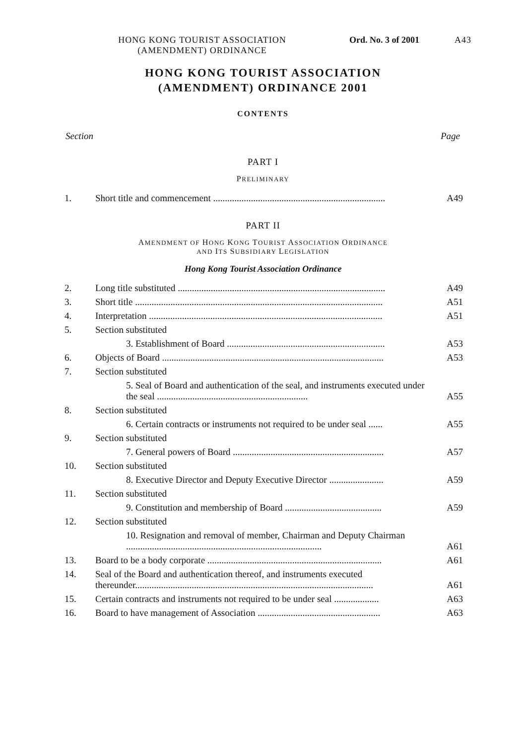HONG KONG TOURIST ASSOCIATION
(AMENDMENT) ORDINANCE
Ord. No. 3 of 2001
A43
HONG KONG TOURIST ASSOCIATION
(AMENDMENT) ORDINANCE 2001
CONTENTS
Section Page
PART I
PRELIMINARY
| 1. | Short title and commencement ......................................................................... | A49 |
PART II
AMENDMENT OF HONG KONG TOURIST ASSOCIATION ORDINANCE
AND ITS SUBSIDIARY LEGISLATION
Hong Kong Tourist Association Ordinance
| 2. | Long title substituted ........................................................................................ | A49 |
| 3. | Short title ......................................................................................................... | A51 |
| 4. | Interpretation ................................................................................................... | A51 |
| 5. | Section substituted | |
| | 3. Establishment of Board ................................................................... | A53 |
| 6. | Objects of Board .............................................................................................. | A53 |
| 7. | Section substituted | |
| | 5. Seal of Board and authentication of the seal, and instruments executed under the seal ................................................................ | A55 |
| 8. | Section substituted | |
| | 6. Certain contracts or instruments not required to be under seal ...... | A55 |
| 9. | Section substituted | |
| | 7. General powers of Board ................................................................ | A57 |
| 10. | Section substituted | |
| | 8. Executive Director and Deputy Executive Director ....................... | A59 |
| 11. | Section substituted | |
| | 9. Constitution and membership of Board ......................................... | A59 |
| 12. | Section substituted | |
| | 10. Resignation and removal of member, Chairman and Deputy Chairman ................................................................................... | A61 |
| 13. | Board to be a body corporate .......................................................................... | A61 |
| 14. | Seal of the Board and authentication thereof, and instruments executed thereunder..................................................................................................... | A61 |
| 15. | Certain contracts and instruments not required to be under seal ................... | A63 |
| 16. | Board to have management of Association .................................................... | A63 |